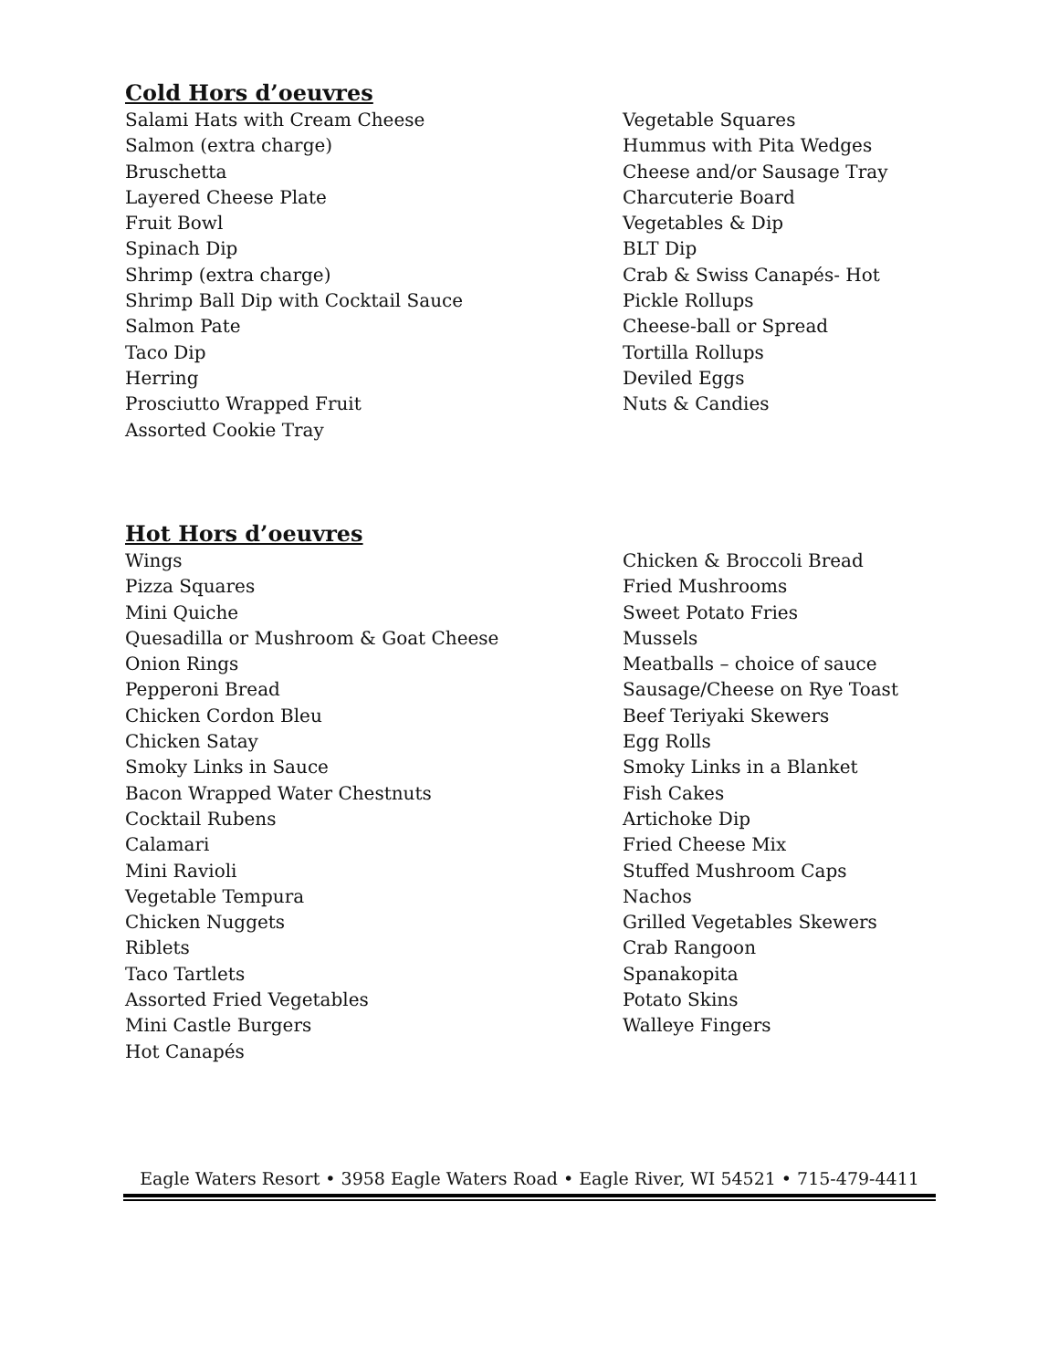Cold Hors d’oeuvres
Salami Hats with Cream Cheese
Salmon (extra charge)
Bruschetta
Layered Cheese Plate
Fruit Bowl
Spinach Dip
Shrimp (extra charge)
Shrimp Ball Dip with Cocktail Sauce
Salmon Pate
Taco Dip
Herring
Prosciutto Wrapped Fruit
Assorted Cookie Tray
Vegetable Squares
Hummus with Pita Wedges
Cheese and/or Sausage Tray
Charcuterie Board
Vegetables & Dip
BLT Dip
Crab & Swiss Canapés- Hot
Pickle Rollups
Cheese-ball or Spread
Tortilla Rollups
Deviled Eggs
Nuts & Candies
Hot Hors d’oeuvres
Wings
Pizza Squares
Mini Quiche
Quesadilla or Mushroom & Goat Cheese
Onion Rings
Pepperoni Bread
Chicken Cordon Bleu
Chicken Satay
Smoky Links in Sauce
Bacon Wrapped Water Chestnuts
Cocktail Rubens
Calamari
Mini Ravioli
Vegetable Tempura
Chicken Nuggets
Riblets
Taco Tartlets
Assorted Fried Vegetables
Mini Castle Burgers
Hot Canapés
Chicken & Broccoli Bread
Fried Mushrooms
Sweet Potato Fries
Mussels
Meatballs – choice of sauce
Sausage/Cheese on Rye Toast
Beef Teriyaki Skewers
Egg Rolls
Smoky Links in a Blanket
Fish Cakes
Artichoke Dip
Fried Cheese Mix
Stuffed Mushroom Caps
Nachos
Grilled Vegetables Skewers
Crab Rangoon
Spanakopita
Potato Skins
Walleye Fingers
Eagle Waters Resort • 3958 Eagle Waters Road • Eagle River, WI 54521 • 715-479-4411